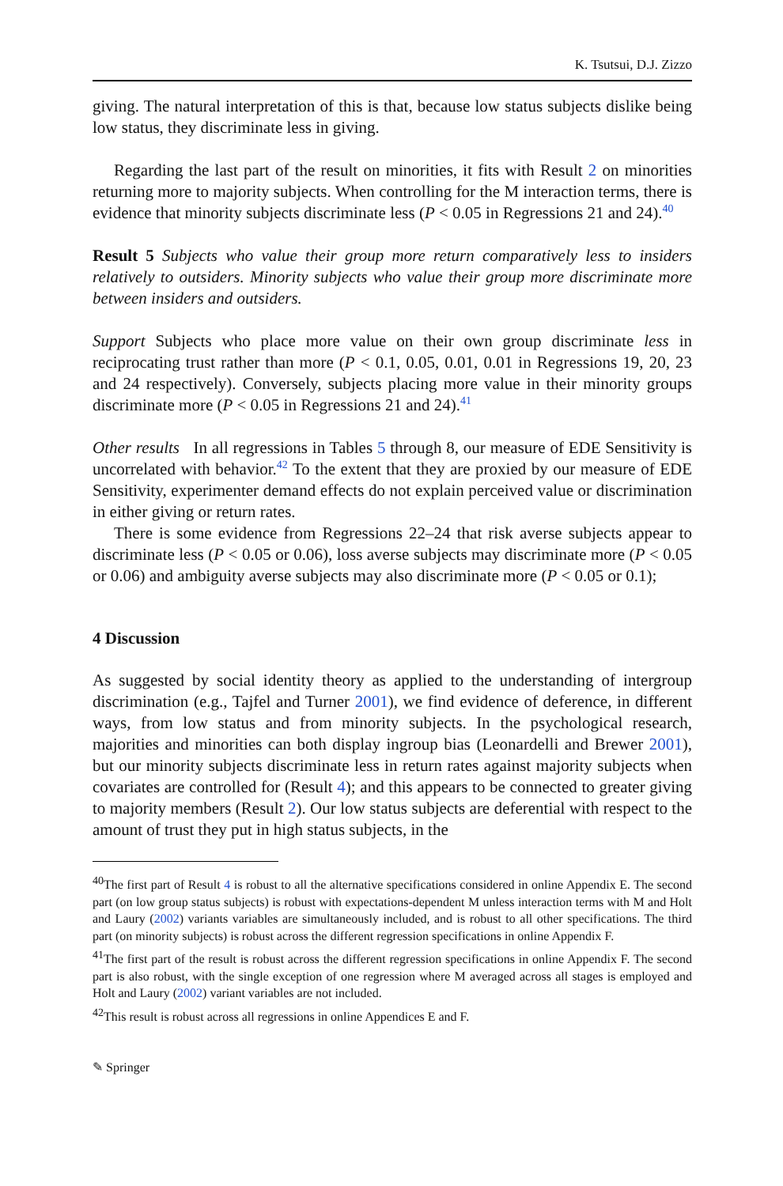K. Tsutsui, D.J. Zizzo
giving. The natural interpretation of this is that, because low status subjects dislike being low status, they discriminate less in giving.
Regarding the last part of the result on minorities, it fits with Result 2 on minorities returning more to majority subjects. When controlling for the M interaction terms, there is evidence that minority subjects discriminate less (P < 0.05 in Regressions 21 and 24).<sup>40</sup>
Result 5 Subjects who value their group more return comparatively less to insiders relatively to outsiders. Minority subjects who value their group more discriminate more between insiders and outsiders.
Support Subjects who place more value on their own group discriminate less in reciprocating trust rather than more (P < 0.1, 0.05, 0.01, 0.01 in Regressions 19, 20, 23 and 24 respectively). Conversely, subjects placing more value in their minority groups discriminate more (P < 0.05 in Regressions 21 and 24).<sup>41</sup>
Other results In all regressions in Tables 5 through 8, our measure of EDE Sensitivity is uncorrelated with behavior.<sup>42</sup> To the extent that they are proxied by our measure of EDE Sensitivity, experimenter demand effects do not explain perceived value or discrimination in either giving or return rates.
There is some evidence from Regressions 22–24 that risk averse subjects appear to discriminate less (P < 0.05 or 0.06), loss averse subjects may discriminate more (P < 0.05 or 0.06) and ambiguity averse subjects may also discriminate more (P < 0.05 or 0.1);
4 Discussion
As suggested by social identity theory as applied to the understanding of intergroup discrimination (e.g., Tajfel and Turner 2001), we find evidence of deference, in different ways, from low status and from minority subjects. In the psychological research, majorities and minorities can both display ingroup bias (Leonardelli and Brewer 2001), but our minority subjects discriminate less in return rates against majority subjects when covariates are controlled for (Result 4); and this appears to be connected to greater giving to majority members (Result 2). Our low status subjects are deferential with respect to the amount of trust they put in high status subjects, in the
<sup>40</sup> The first part of Result 4 is robust to all the alternative specifications considered in online Appendix E. The second part (on low group status subjects) is robust with expectations-dependent M unless interaction terms with M and Holt and Laury (2002) variants variables are simultaneously included, and is robust to all other specifications. The third part (on minority subjects) is robust across the different regression specifications in online Appendix F.
<sup>41</sup> The first part of the result is robust across the different regression specifications in online Appendix F. The second part is also robust, with the single exception of one regression where M averaged across all stages is employed and Holt and Laury (2002) variant variables are not included.
<sup>42</sup> This result is robust across all regressions in online Appendices E and F.
✎ Springer